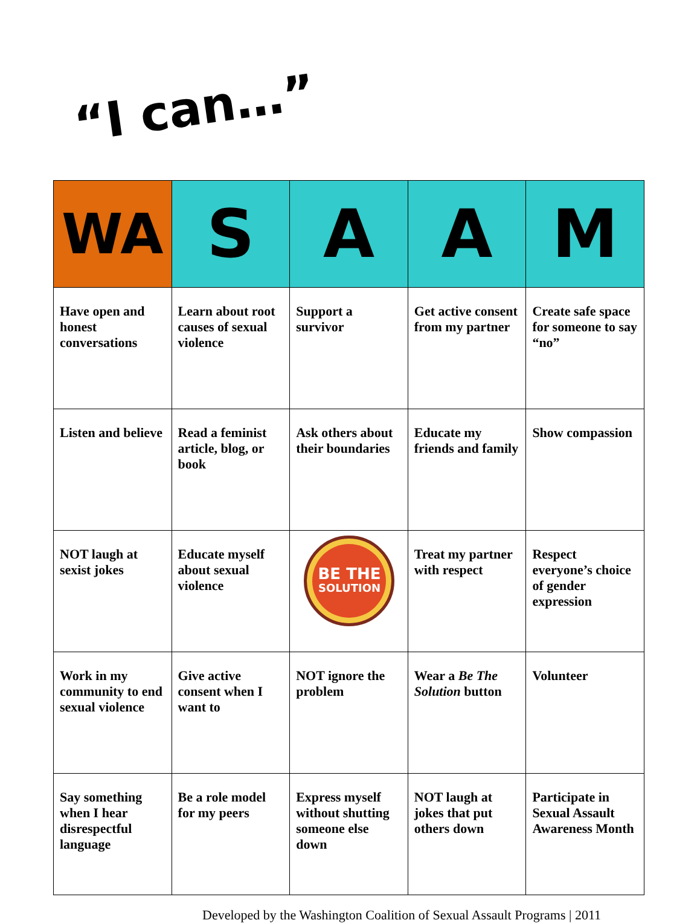“I can…”
| WA | S | A | A | M |
| --- | --- | --- | --- | --- |
| Have open and honest conversations | Learn about root causes of sexual violence | Support a survivor | Get active consent from my partner | Create safe space for someone to say “no” |
| Listen and believe | Read a feminist article, blog, or book | Ask others about their boundaries | Educate my friends and family | Show compassion |
| NOT laugh at sexist jokes | Educate myself about sexual violence | BE THE SOLUTION | Treat my partner with respect | Respect everyone’s choice of gender expression |
| Work in my community to end sexual violence | Give active consent when I want to | NOT ignore the problem | Wear a Be The Solution button | Volunteer |
| Say something when I hear disrespectful language | Be a role model for my peers | Express myself without shutting someone else down | NOT laugh at jokes that put others down | Participate in Sexual Assault Awareness Month |
Developed by the Washington Coalition of Sexual Assault Programs | 2011